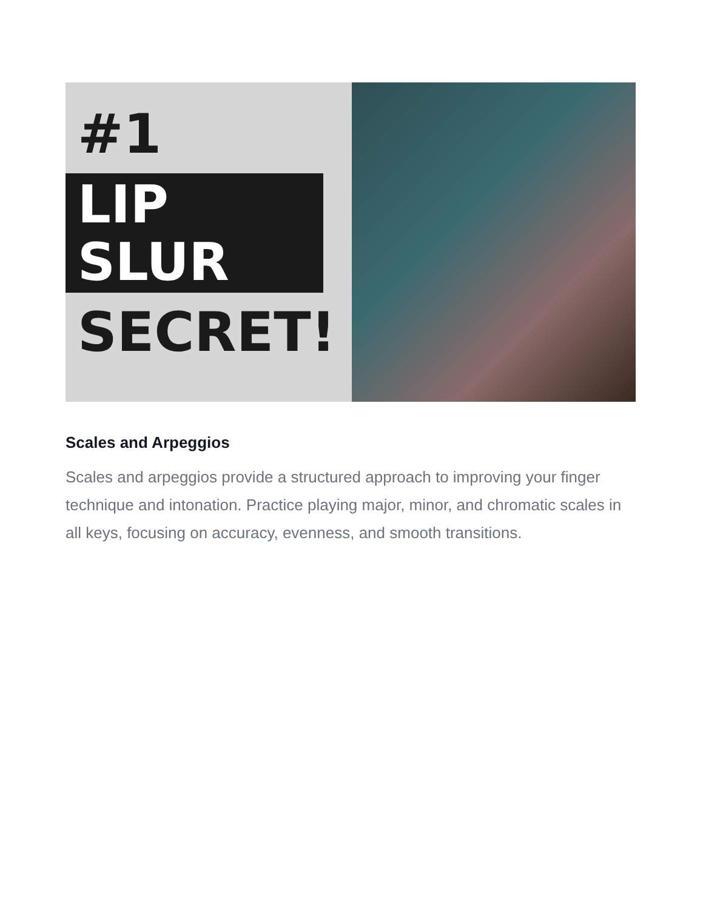#1
LIP SLUR
SECRET!
Scales and Arpeggios
Scales and arpeggios provide a structured approach to improving your finger technique and intonation. Practice playing major, minor, and chromatic scales in all keys, focusing on accuracy, evenness, and smooth transitions.